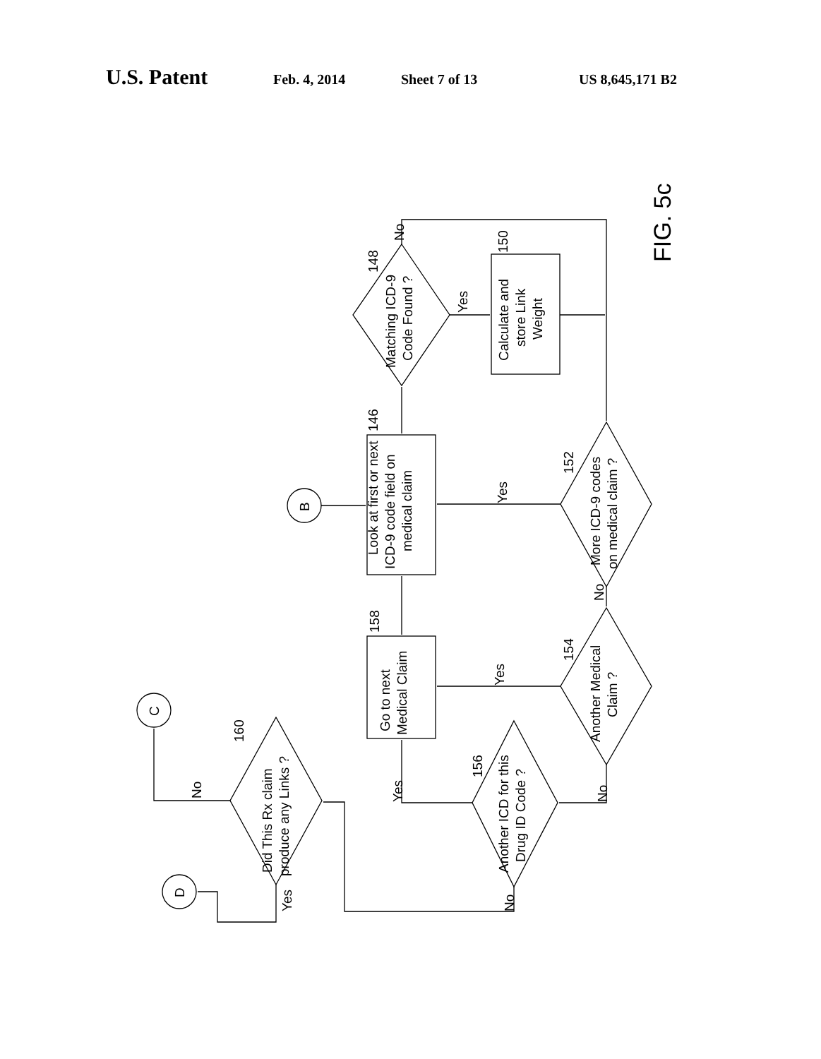U.S. Patent Feb. 4, 2014 Sheet 7 of 13 US 8,645,171 B2
Look at first or next
ICD-9 code field on
medical claim
Calculate and
store Link
Weight
Go to next
Medical Claim
Matching ICD-9
Code Found ?
More ICD-9 codes
on medical claim ?
Another Medical
Claim ?
Another ICD for this
Drug ID Code ?
Did This Rx claim
produce any Links ?
B
C
D
146
148
150
152
154
156
158
160
No
Yes
Yes
No
Yes
No
Yes
No
No
Yes
FIG. 5c